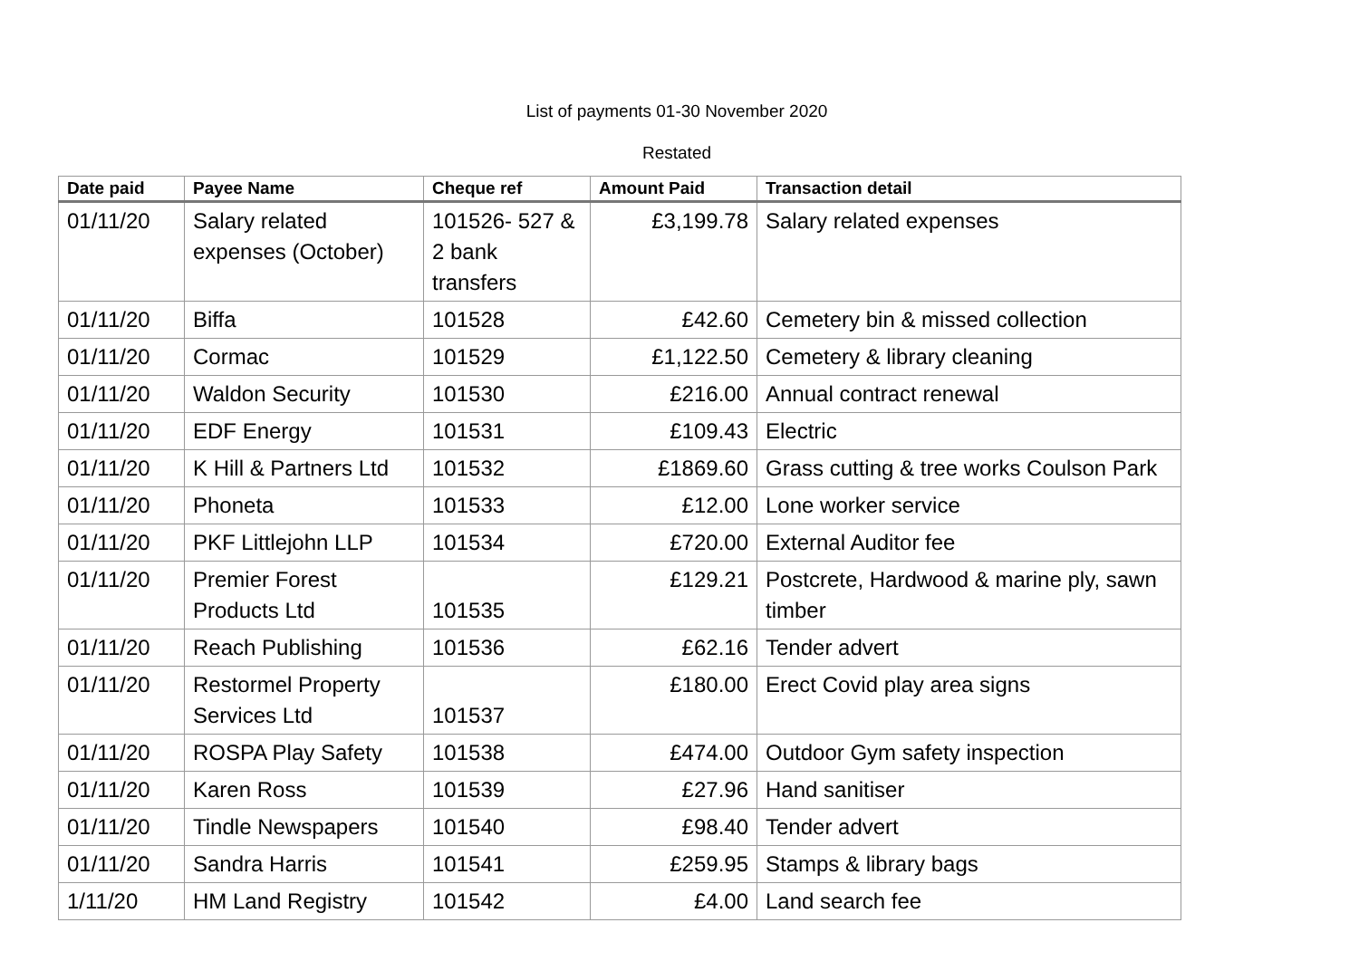List of payments 01-30 November 2020
Restated
| Date paid | Payee Name | Cheque ref | Amount Paid | Transaction detail |
| --- | --- | --- | --- | --- |
| 01/11/20 | Salary related expenses (October) | 101526- 527 & 2 bank transfers | £3,199.78 | Salary related expenses |
| 01/11/20 | Biffa | 101528 | £42.60 | Cemetery bin & missed collection |
| 01/11/20 | Cormac | 101529 | £1,122.50 | Cemetery & library cleaning |
| 01/11/20 | Waldon Security | 101530 | £216.00 | Annual contract renewal |
| 01/11/20 | EDF Energy | 101531 | £109.43 | Electric |
| 01/11/20 | K Hill & Partners Ltd | 101532 | £1869.60 | Grass cutting & tree works Coulson Park |
| 01/11/20 | Phoneta | 101533 | £12.00 | Lone worker service |
| 01/11/20 | PKF Littlejohn LLP | 101534 | £720.00 | External Auditor fee |
| 01/11/20 | Premier Forest Products Ltd | 101535 | £129.21 | Postcrete, Hardwood & marine ply, sawn timber |
| 01/11/20 | Reach Publishing | 101536 | £62.16 | Tender advert |
| 01/11/20 | Restormel Property Services Ltd | 101537 | £180.00 | Erect Covid play area signs |
| 01/11/20 | ROSPA Play Safety | 101538 | £474.00 | Outdoor Gym safety inspection |
| 01/11/20 | Karen Ross | 101539 | £27.96 | Hand sanitiser |
| 01/11/20 | Tindle Newspapers | 101540 | £98.40 | Tender advert |
| 01/11/20 | Sandra Harris | 101541 | £259.95 | Stamps & library bags |
| 1/11/20 | HM Land Registry | 101542 | £4.00 | Land search fee |